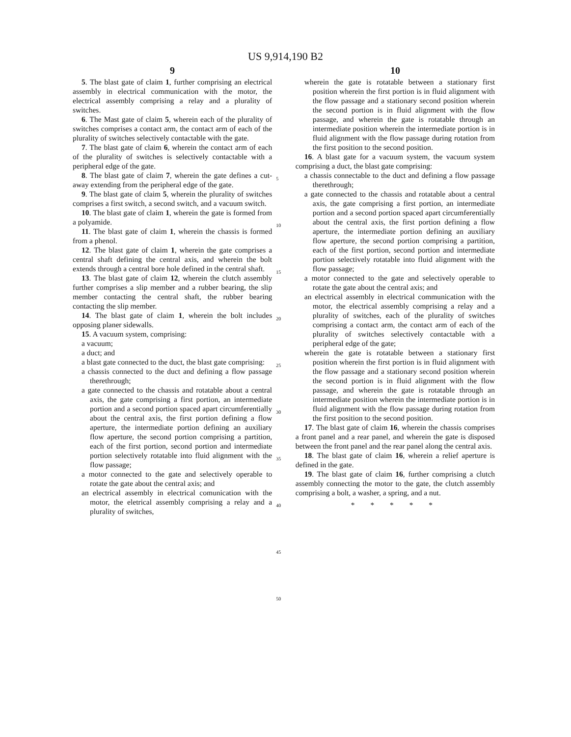US 9,914,190 B2
9
5. The blast gate of claim 1, further comprising an electrical assembly in electrical communication with the motor, the electrical assembly comprising a relay and a plurality of switches.
6. The Mast gate of claim 5, wherein each of the plurality of switches comprises a contact arm, the contact arm of each of the plurality of switches selectively contactable with the gate.
7. The blast gate of claim 6, wherein the contact arm of each of the plurality of switches is selectively contactable with a peripheral edge of the gate.
8. The blast gate of claim 7, wherein the gate defines a cut-away extending from the peripheral edge of the gate.
9. The blast gate of claim 5, wherein the plurality of switches comprises a first switch, a second switch, and a vacuum switch.
10. The blast gate of claim 1, wherein the gate is formed from a polyamide.
11. The blast gate of claim 1, wherein the chassis is formed from a phenol.
12. The blast gate of claim 1, wherein the gate comprises a central shaft defining the central axis, and wherein the bolt extends through a central bore hole defined in the central shaft.
13. The blast gate of claim 12, wherein the clutch assembly further comprises a slip member and a rubber bearing, the slip member contacting the central shaft, the rubber bearing contacting the slip member.
14. The blast gate of claim 1, wherein the bolt includes opposing planer sidewalls.
15. A vacuum system, comprising:
a vacuum;
a duct; and
a blast gate connected to the duct, the blast gate comprising:
a chassis connected to the duct and defining a flow passage therethrough;
a gate connected to the chassis and rotatable about a central axis, the gate comprising a first portion, an intermediate portion and a second portion spaced apart circumferentially about the central axis, the first portion defining a flow aperture, the intermediate portion defining an auxiliary flow aperture, the second portion comprising a partition, each of the first portion, second portion and intermediate portion selectively rotatable into fluid alignment with the flow passage;
a motor connected to the gate and selectively operable to rotate the gate about the central axis; and
an electrical assembly in electrical comunication with the motor, the eletrical assembly comprising a relay and a plurality of switches,
5
10
15
20
25
30
35
40
45
50
10
wherein the gate is rotatable between a stationary first position wherein the first portion is in fluid alignment with the flow passage and a stationary second position wherein the second portion is in fluid alignment with the flow passage, and wherein the gate is rotatable through an intermediate position wherein the intermediate portion is in fluid alignment with the flow passage during rotation from the first position to the second position.
16. A blast gate for a vacuum system, the vacuum system comprising a duct, the blast gate comprising:
a chassis connectable to the duct and defining a flow passage therethrough;
a gate connected to the chassis and rotatable about a central axis, the gate comprising a first portion, an intermediate portion and a second portion spaced apart circumferentially about the central axis, the first portion defining a flow aperture, the intermediate portion defining an auxiliary flow aperture, the second portion comprising a partition, each of the first portion, second portion and intermediate portion selectively rotatable into fluid alignment with the flow passage;
a motor connected to the gate and selectively operable to rotate the gate about the central axis; and
an electrical assembly in electrical communication with the motor, the electrical assembly comprising a relay and a plurality of switches, each of the plurality of switches comprising a contact arm, the contact arm of each of the plurality of switches selectively contactable with a peripheral edge of the gate;
wherein the gate is rotatable between a stationary first position wherein the first portion is in fluid alignment with the flow passage and a stationary second position wherein the second portion is in fluid alignment with the flow passage, and wherein the gate is rotatable through an intermediate position wherein the intermediate portion is in fluid alignment with the flow passage during rotation from the first position to the second position.
17. The blast gate of claim 16, wherein the chassis comprises a front panel and a rear panel, and wherein the gate is disposed between the front panel and the rear panel along the central axis.
18. The blast gate of claim 16, wherein a relief aperture is defined in the gate.
19. The blast gate of claim 16, further comprising a clutch assembly connecting the motor to the gate, the clutch assembly comprising a bolt, a washer, a spring, and a nut.
* * * * *